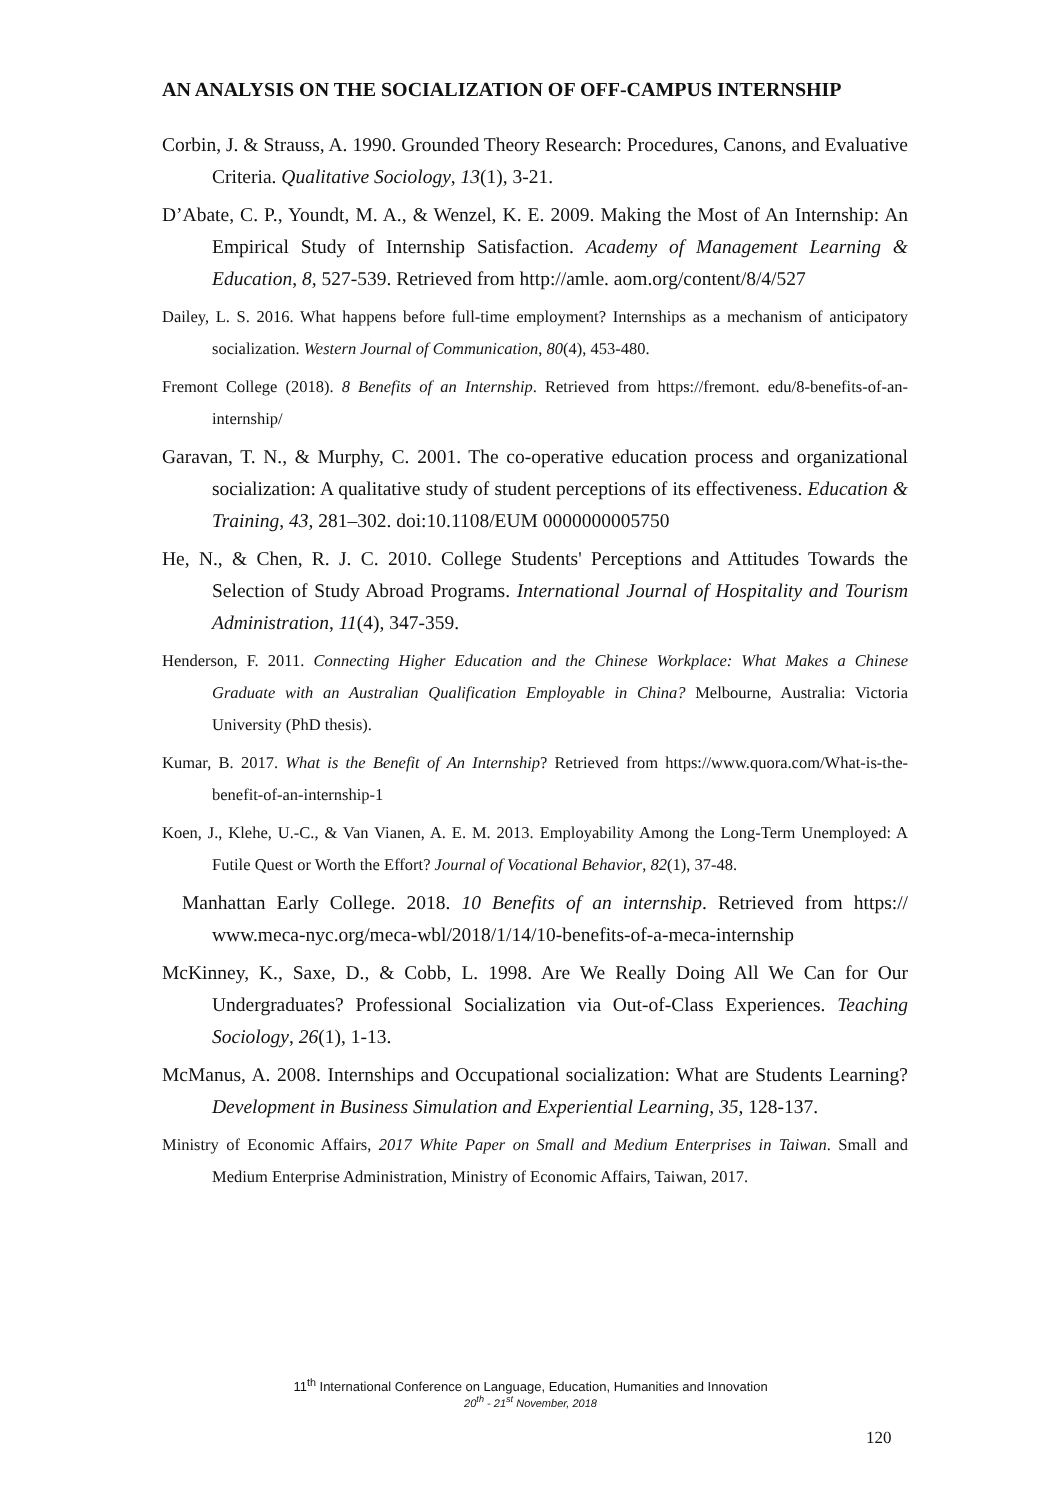AN ANALYSIS ON THE SOCIALIZATION OF OFF-CAMPUS INTERNSHIP
Corbin, J. & Strauss, A. 1990. Grounded Theory Research: Procedures, Canons, and Evaluative Criteria. Qualitative Sociology, 13(1), 3-21.
D’Abate, C. P., Youndt, M. A., & Wenzel, K. E. 2009. Making the Most of An Internship: An Empirical Study of Internship Satisfaction. Academy of Management Learning & Education, 8, 527-539. Retrieved from http://amle. aom.org/content/8/4/527
Dailey, L. S. 2016. What happens before full-time employment? Internships as a mechanism of anticipatory socialization. Western Journal of Communication, 80(4), 453-480.
Fremont College (2018). 8 Benefits of an Internship. Retrieved from https://fremont. edu/8-benefits-of-an-internship/
Garavan, T. N., & Murphy, C. 2001. The co-operative education process and organizational socialization: A qualitative study of student perceptions of its effectiveness. Education & Training, 43, 281–302. doi:10.1108/EUM 0000000005750
He, N., & Chen, R. J. C. 2010. College Students' Perceptions and Attitudes Towards the Selection of Study Abroad Programs. International Journal of Hospitality and Tourism Administration, 11(4), 347-359.
Henderson, F. 2011. Connecting Higher Education and the Chinese Workplace: What Makes a Chinese Graduate with an Australian Qualification Employable in China? Melbourne, Australia: Victoria University (PhD thesis).
Kumar, B. 2017. What is the Benefit of An Internship? Retrieved from https://www.quora.com/What-is-the-benefit-of-an-internship-1
Koen, J., Klehe, U.-C., & Van Vianen, A. E. M. 2013. Employability Among the Long-Term Unemployed: A Futile Quest or Worth the Effort? Journal of Vocational Behavior, 82(1), 37-48.
Manhattan Early College. 2018. 10 Benefits of an internship. Retrieved from https:// www.meca-nyc.org/meca-wbl/2018/1/14/10-benefits-of-a-meca-internship
McKinney, K., Saxe, D., & Cobb, L. 1998. Are We Really Doing All We Can for Our Undergraduates? Professional Socialization via Out-of-Class Experiences. Teaching Sociology, 26(1), 1-13.
McManus, A. 2008. Internships and Occupational socialization: What are Students Learning? Development in Business Simulation and Experiential Learning, 35, 128-137.
Ministry of Economic Affairs, 2017 White Paper on Small and Medium Enterprises in Taiwan. Small and Medium Enterprise Administration, Ministry of Economic Affairs, Taiwan, 2017.
11<sup>th</sup> International Conference on Language, Education, Humanities and Innovation
20<sup>th</sup> - 21<sup>st</sup> November, 2018
120